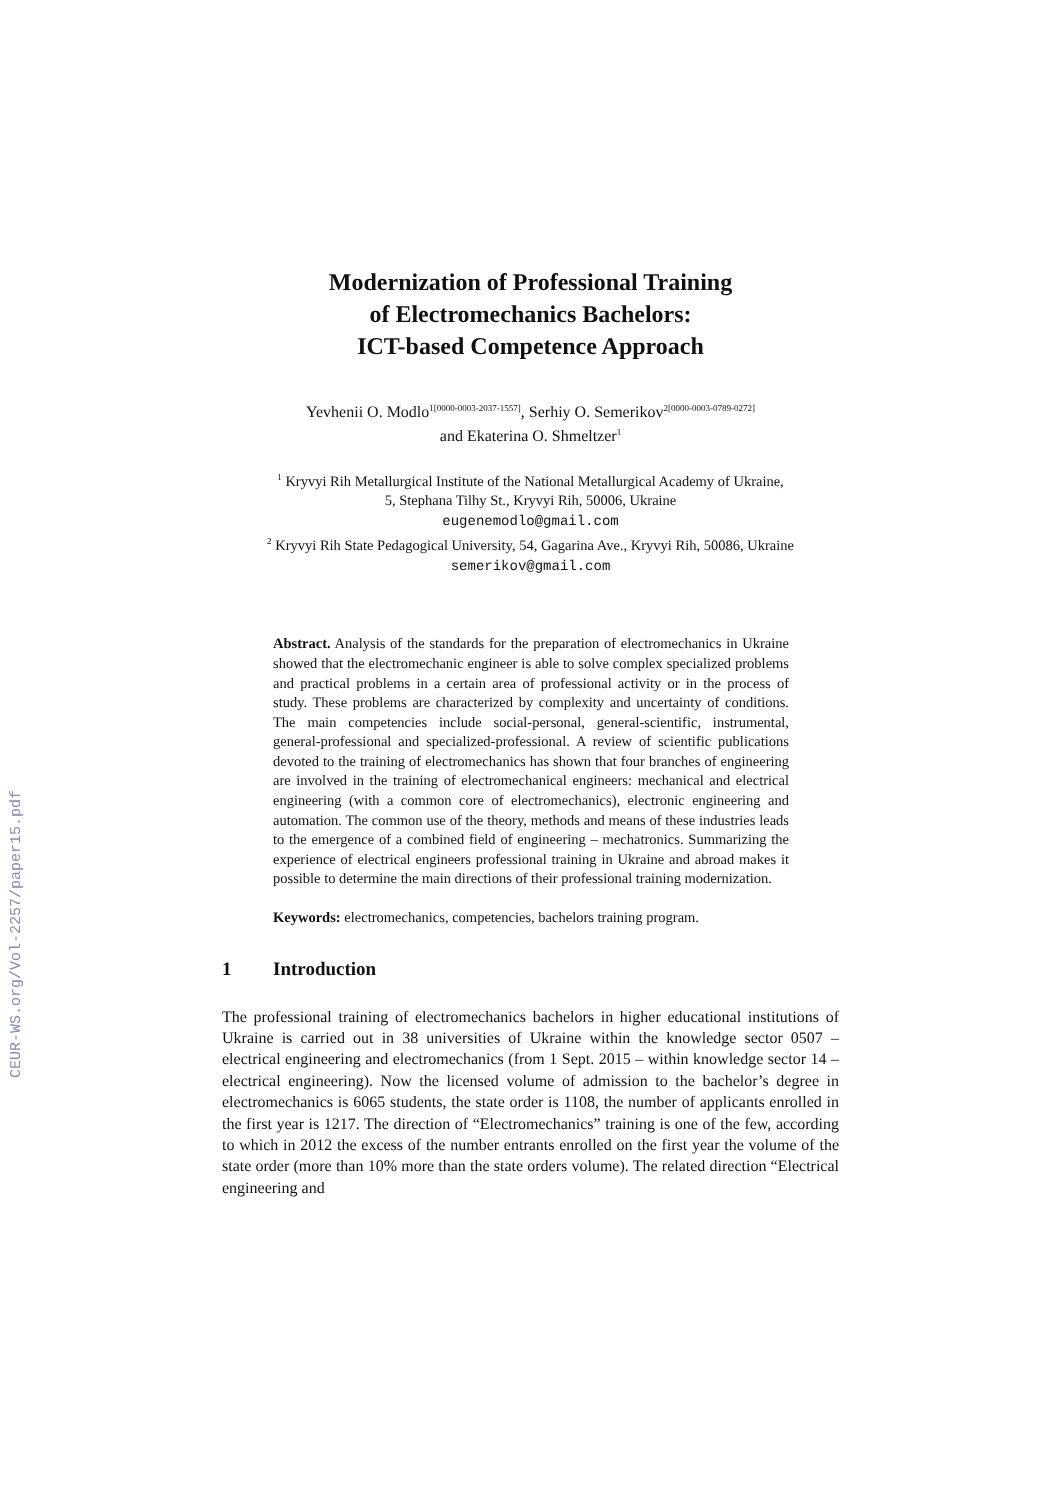CEUR-WS.org/Vol-2257/paper15.pdf
Modernization of Professional Training
of Electromechanics Bachelors:
ICT-based Competence Approach
Yevhenii O. Modlo<sup>1[0000-0003-2037-1557]</sup>, Serhiy O. Semerikov<sup>2[0000-0003-0789-0272]</sup>
and Ekaterina O. Shmeltzer<sup>1</sup>
<sup>1</sup> Kryvyi Rih Metallurgical Institute of the National Metallurgical Academy of Ukraine,
5, Stephana Tilhy St., Kryvyi Rih, 50006, Ukraine
eugenemodlo@gmail.com
<sup>2</sup> Kryvyi Rih State Pedagogical University, 54, Gagarina Ave., Kryvyi Rih, 50086, Ukraine
semerikov@gmail.com
Abstract. Analysis of the standards for the preparation of electromechanics in Ukraine showed that the electromechanic engineer is able to solve complex specialized problems and practical problems in a certain area of professional activity or in the process of study. These problems are characterized by complexity and uncertainty of conditions. The main competencies include social-personal, general-scientific, instrumental, general-professional and specialized-professional. A review of scientific publications devoted to the training of electromechanics has shown that four branches of engineering are involved in the training of electromechanical engineers: mechanical and electrical engineering (with a common core of electromechanics), electronic engineering and automation. The common use of the theory, methods and means of these industries leads to the emergence of a combined field of engineering – mechatronics. Summarizing the experience of electrical engineers professional training in Ukraine and abroad makes it possible to determine the main directions of their professional training modernization.
Keywords: electromechanics, competencies, bachelors training program.
1 Introduction
The professional training of electromechanics bachelors in higher educational institutions of Ukraine is carried out in 38 universities of Ukraine within the knowledge sector 0507 – electrical engineering and electromechanics (from 1 Sept. 2015 – within knowledge sector 14 – electrical engineering). Now the licensed volume of admission to the bachelor’s degree in electromechanics is 6065 students, the state order is 1108, the number of applicants enrolled in the first year is 1217. The direction of “Electromechanics” training is one of the few, according to which in 2012 the excess of the number entrants enrolled on the first year the volume of the state order (more than 10% more than the state orders volume). The related direction “Electrical engineering and